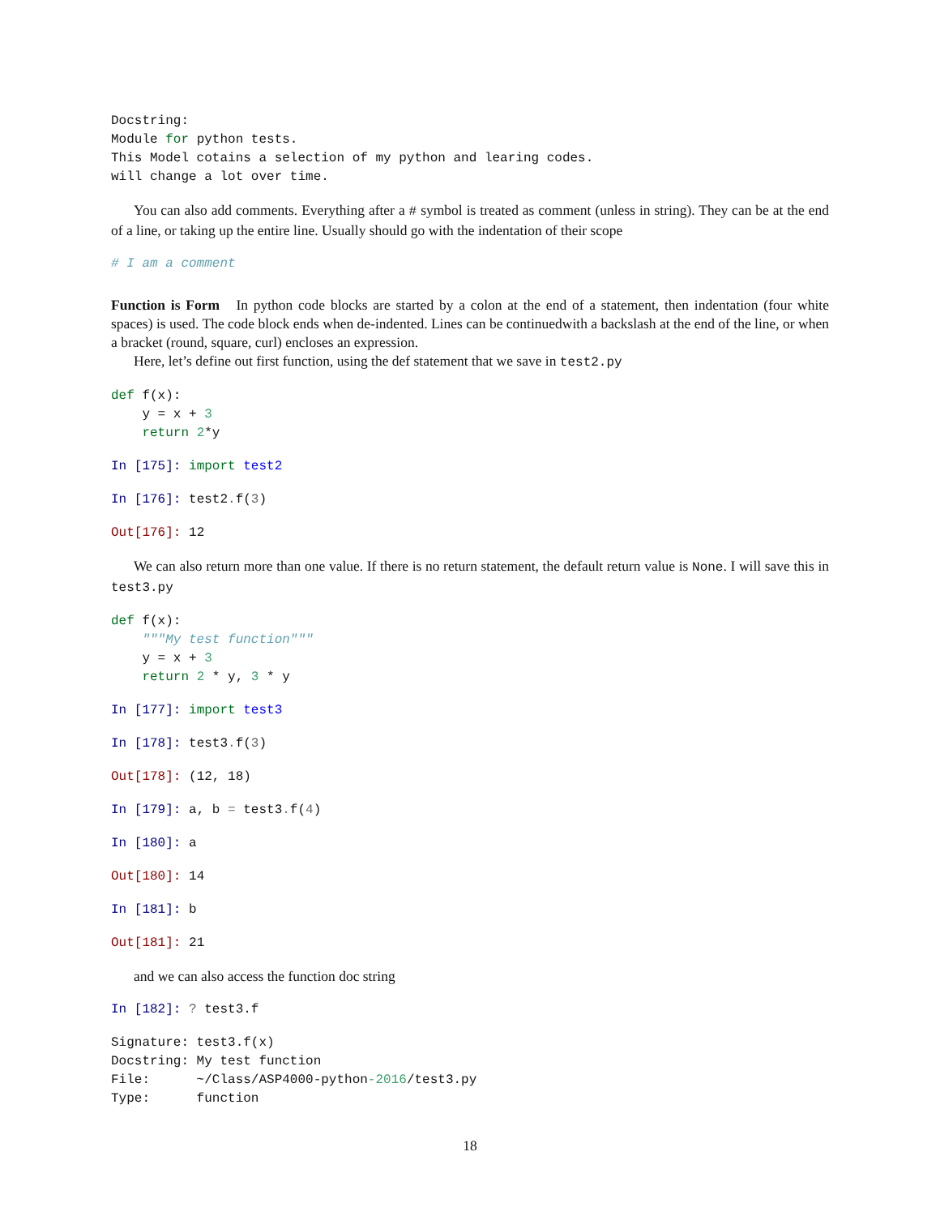Docstring:
Module for python tests.
This Model cotains a selection of my python and learing codes.
will change a lot over time.
You can also add comments. Everything after a # symbol is treated as comment (unless in string). They can be at the end of a line, or taking up the entire line. Usually should go with the indentation of their scope
# I am a comment
Function is Form In python code blocks are started by a colon at the end of a statement, then indentation (four white spaces) is used. The code block ends when de-indented. Lines can be continuedwith a backslash at the end of the line, or when a bracket (round, square, curl) encloses an expression.
Here, let’s define out first function, using the def statement that we save in test2.py
def f(x):
    y = x + 3
    return 2*y
In [175]: import test2
In [176]: test2. f(3)
Out[176]: 12
We can also return more than one value. If there is no return statement, the default return value is None. I will save this in test3.py
def f(x):
    """My test function"""
    y = x + 3
    return 2 * y, 3 * y
In [177]: import test3
In [178]: test3. f(3)
Out[178]: (12, 18)
In [179]: a, b = test3. f(4)
In [180]: a
Out[180]: 14
In [181]: b
Out[181]: 21
and we can also access the function doc string
In [182]: ? test3.f
Signature: test3.f(x)
Docstring: My test function
File:      ~/Class/ASP4000-python-2016/test3.py
Type:      function
18